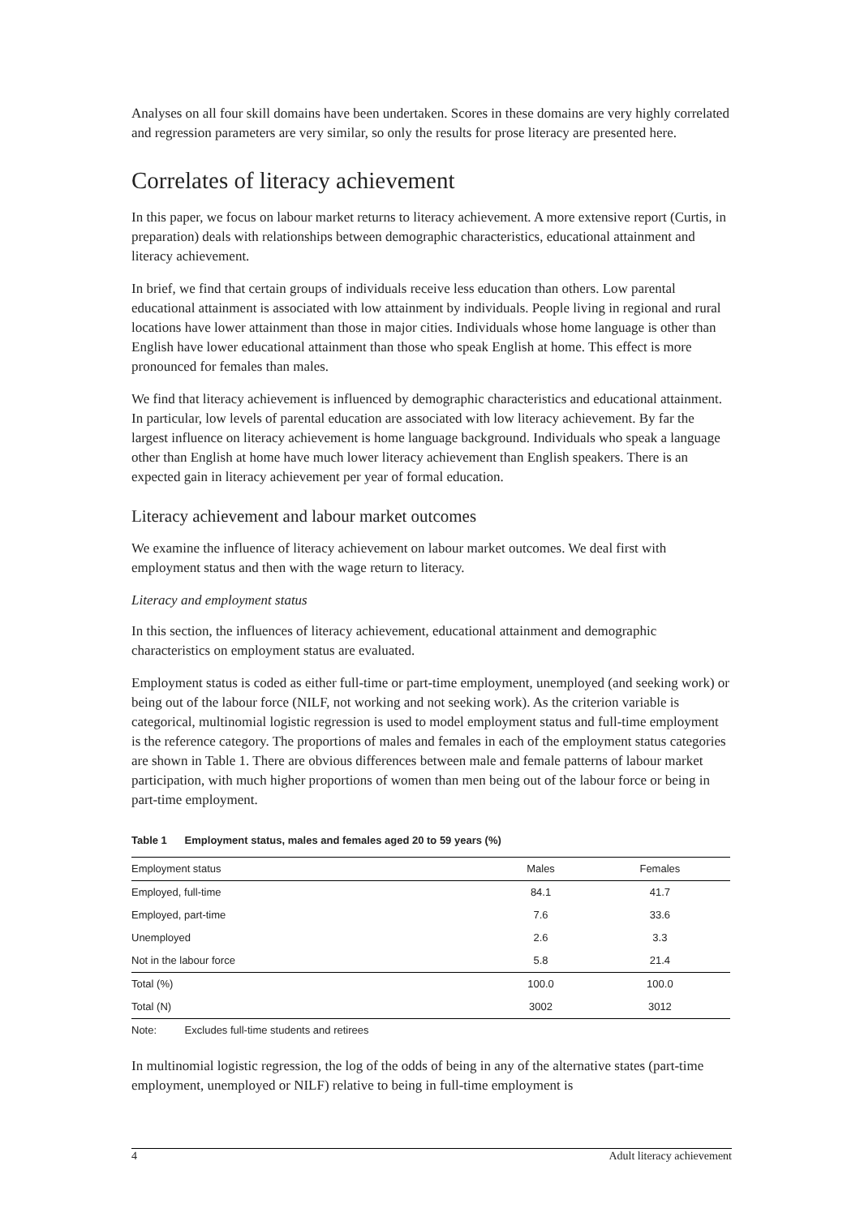Analyses on all four skill domains have been undertaken. Scores in these domains are very highly correlated and regression parameters are very similar, so only the results for prose literacy are presented here.
Correlates of literacy achievement
In this paper, we focus on labour market returns to literacy achievement. A more extensive report (Curtis, in preparation) deals with relationships between demographic characteristics, educational attainment and literacy achievement.
In brief, we find that certain groups of individuals receive less education than others. Low parental educational attainment is associated with low attainment by individuals. People living in regional and rural locations have lower attainment than those in major cities. Individuals whose home language is other than English have lower educational attainment than those who speak English at home. This effect is more pronounced for females than males.
We find that literacy achievement is influenced by demographic characteristics and educational attainment. In particular, low levels of parental education are associated with low literacy achievement. By far the largest influence on literacy achievement is home language background. Individuals who speak a language other than English at home have much lower literacy achievement than English speakers. There is an expected gain in literacy achievement per year of formal education.
Literacy achievement and labour market outcomes
We examine the influence of literacy achievement on labour market outcomes. We deal first with employment status and then with the wage return to literacy.
Literacy and employment status
In this section, the influences of literacy achievement, educational attainment and demographic characteristics on employment status are evaluated.
Employment status is coded as either full-time or part-time employment, unemployed (and seeking work) or being out of the labour force (NILF, not working and not seeking work). As the criterion variable is categorical, multinomial logistic regression is used to model employment status and full-time employment is the reference category. The proportions of males and females in each of the employment status categories are shown in Table 1. There are obvious differences between male and female patterns of labour market participation, with much higher proportions of women than men being out of the labour force or being in part-time employment.
Table 1 Employment status, males and females aged 20 to 59 years (%)
| Employment status | Males | Females |
| --- | --- | --- |
| Employed, full-time | 84.1 | 41.7 |
| Employed, part-time | 7.6 | 33.6 |
| Unemployed | 2.6 | 3.3 |
| Not in the labour force | 5.8 | 21.4 |
| Total (%) | 100.0 | 100.0 |
| Total (N) | 3002 | 3012 |
Note: Excludes full-time students and retirees
In multinomial logistic regression, the log of the odds of being in any of the alternative states (part-time employment, unemployed or NILF) relative to being in full-time employment is
4 Adult literacy achievement